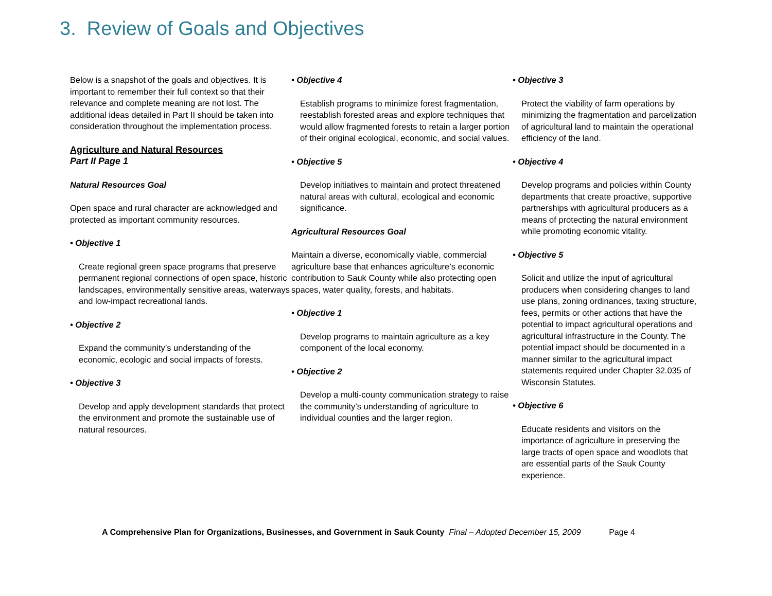3. Review of Goals and Objectives
Below is a snapshot of the goals and objectives. It is important to remember their full context so that their relevance and complete meaning are not lost. The additional ideas detailed in Part II should be taken into consideration throughout the implementation process.
Agriculture and Natural Resources
Part II Page 1
Natural Resources Goal
Open space and rural character are acknowledged and protected as important community resources.
• Objective 1
Create regional green space programs that preserve permanent regional connections of open space, historic landscapes, environmentally sensitive areas, waterways and low-impact recreational lands.
• Objective 2
Expand the community’s understanding of the economic, ecologic and social impacts of forests.
• Objective 3
Develop and apply development standards that protect the environment and promote the sustainable use of natural resources.
• Objective 4
Establish programs to minimize forest fragmentation, reestablish forested areas and explore techniques that would allow fragmented forests to retain a larger portion of their original ecological, economic, and social values.
• Objective 5
Develop initiatives to maintain and protect threatened natural areas with cultural, ecological and economic significance.
Agricultural Resources Goal
Maintain a diverse, economically viable, commercial agriculture base that enhances agriculture’s economic contribution to Sauk County while also protecting open spaces, water quality, forests, and habitats.
• Objective 1
Develop programs to maintain agriculture as a key component of the local economy.
• Objective 2
Develop a multi-county communication strategy to raise the community’s understanding of agriculture to individual counties and the larger region.
• Objective 3
Protect the viability of farm operations by minimizing the fragmentation and parcelization of agricultural land to maintain the operational efficiency of the land.
• Objective 4
Develop programs and policies within County departments that create proactive, supportive partnerships with agricultural producers as a means of protecting the natural environment while promoting economic vitality.
• Objective 5
Solicit and utilize the input of agricultural producers when considering changes to land use plans, zoning ordinances, taxing structure, fees, permits or other actions that have the potential to impact agricultural operations and agricultural infrastructure in the County. The potential impact should be documented in a manner similar to the agricultural impact statements required under Chapter 32.035 of Wisconsin Statutes.
• Objective 6
Educate residents and visitors on the importance of agriculture in preserving the large tracts of open space and woodlots that are essential parts of the Sauk County experience.
A Comprehensive Plan for Organizations, Businesses, and Government in Sauk County Final – Adopted December 15, 2009 Page 4